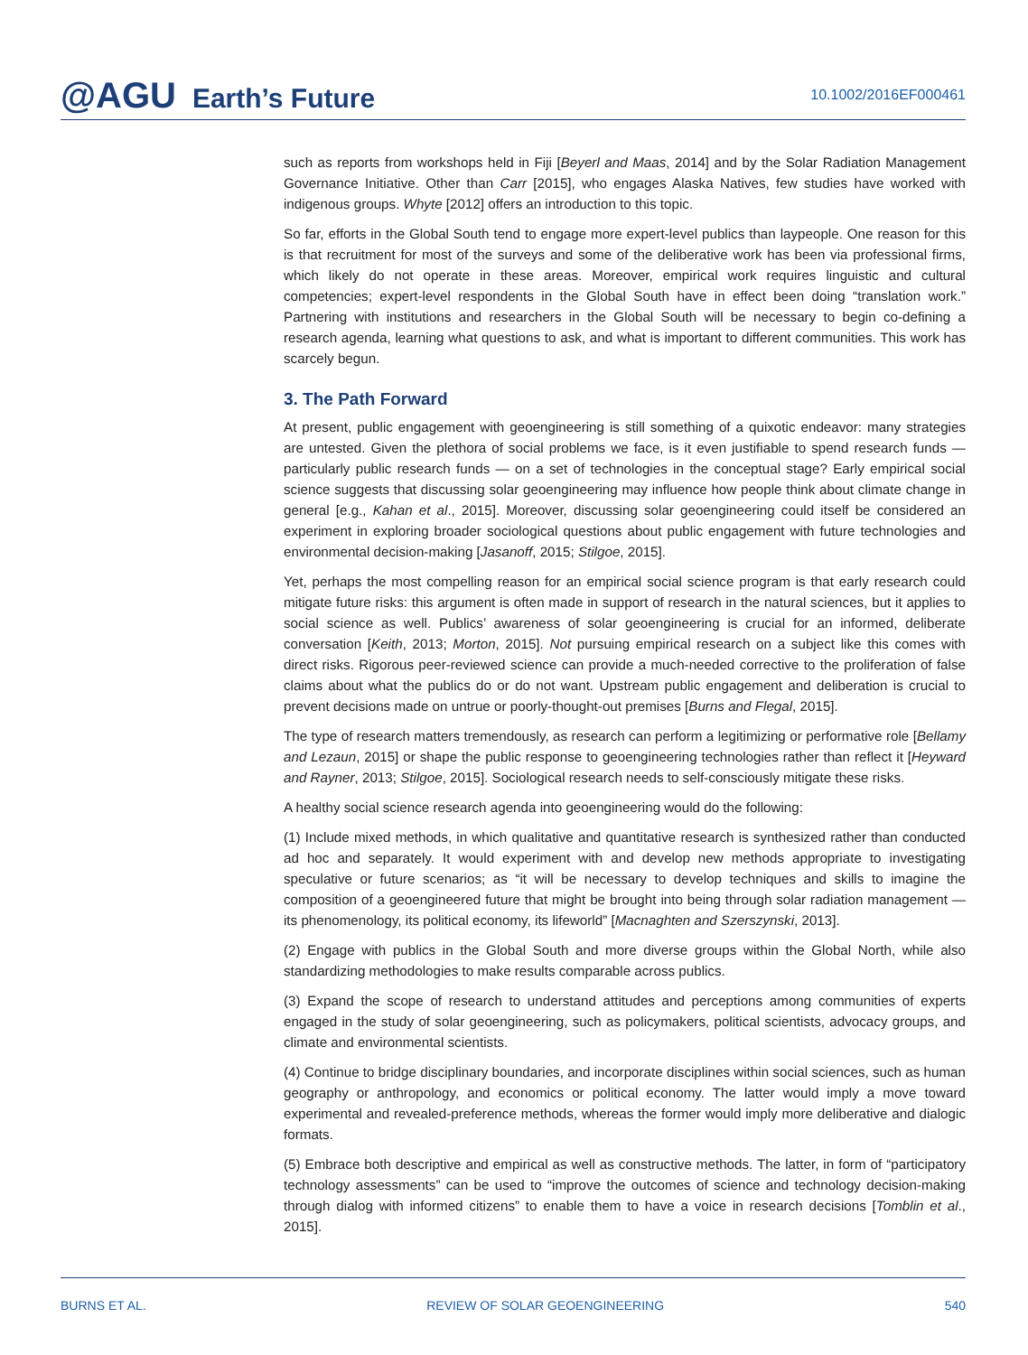@AGU Earth’s Future
10.1002/2016EF000461
such as reports from workshops held in Fiji [Beyerl and Maas, 2014] and by the Solar Radiation Management Governance Initiative. Other than Carr [2015], who engages Alaska Natives, few studies have worked with indigenous groups. Whyte [2012] offers an introduction to this topic.
So far, efforts in the Global South tend to engage more expert-level publics than laypeople. One reason for this is that recruitment for most of the surveys and some of the deliberative work has been via professional firms, which likely do not operate in these areas. Moreover, empirical work requires linguistic and cultural competencies; expert-level respondents in the Global South have in effect been doing “translation work.” Partnering with institutions and researchers in the Global South will be necessary to begin co-defining a research agenda, learning what questions to ask, and what is important to different communities. This work has scarcely begun.
3. The Path Forward
At present, public engagement with geoengineering is still something of a quixotic endeavor: many strategies are untested. Given the plethora of social problems we face, is it even justifiable to spend research funds — particularly public research funds — on a set of technologies in the conceptual stage? Early empirical social science suggests that discussing solar geoengineering may influence how people think about climate change in general [e.g., Kahan et al., 2015]. Moreover, discussing solar geoengineering could itself be considered an experiment in exploring broader sociological questions about public engagement with future technologies and environmental decision-making [Jasanoff, 2015; Stilgoe, 2015].
Yet, perhaps the most compelling reason for an empirical social science program is that early research could mitigate future risks: this argument is often made in support of research in the natural sciences, but it applies to social science as well. Publics’ awareness of solar geoengineering is crucial for an informed, deliberate conversation [Keith, 2013; Morton, 2015]. Not pursuing empirical research on a subject like this comes with direct risks. Rigorous peer-reviewed science can provide a much-needed corrective to the proliferation of false claims about what the publics do or do not want. Upstream public engagement and deliberation is crucial to prevent decisions made on untrue or poorly-thought-out premises [Burns and Flegal, 2015].
The type of research matters tremendously, as research can perform a legitimizing or performative role [Bellamy and Lezaun, 2015] or shape the public response to geoengineering technologies rather than reflect it [Heyward and Rayner, 2013; Stilgoe, 2015]. Sociological research needs to self-consciously mitigate these risks.
A healthy social science research agenda into geoengineering would do the following:
(1) Include mixed methods, in which qualitative and quantitative research is synthesized rather than conducted ad hoc and separately. It would experiment with and develop new methods appropriate to investigating speculative or future scenarios; as “it will be necessary to develop techniques and skills to imagine the composition of a geoengineered future that might be brought into being through solar radiation management — its phenomenology, its political economy, its lifeworld” [Macnaghten and Szerszynski, 2013].
(2) Engage with publics in the Global South and more diverse groups within the Global North, while also standardizing methodologies to make results comparable across publics.
(3) Expand the scope of research to understand attitudes and perceptions among communities of experts engaged in the study of solar geoengineering, such as policymakers, political scientists, advocacy groups, and climate and environmental scientists.
(4) Continue to bridge disciplinary boundaries, and incorporate disciplines within social sciences, such as human geography or anthropology, and economics or political economy. The latter would imply a move toward experimental and revealed-preference methods, whereas the former would imply more deliberative and dialogic formats.
(5) Embrace both descriptive and empirical as well as constructive methods. The latter, in form of “participatory technology assessments” can be used to “improve the outcomes of science and technology decision-making through dialog with informed citizens” to enable them to have a voice in research decisions [Tomblin et al., 2015].
BURNS ET AL. REVIEW OF SOLAR GEOENGINEERING 540